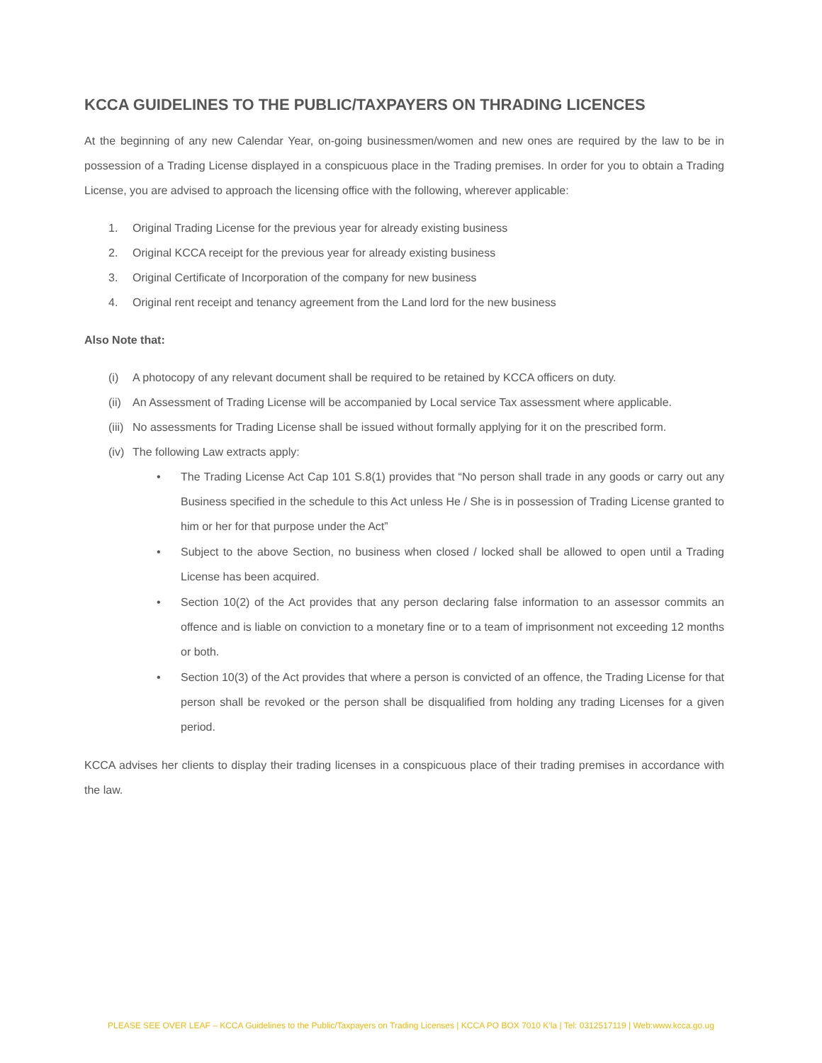KCCA GUIDELINES TO THE PUBLIC/TAXPAYERS ON THRADING LICENCES
At the beginning of any new Calendar Year, on-going businessmen/women and new ones are required by the law to be in possession of a Trading License displayed in a conspicuous place in the Trading premises. In order for you to obtain a Trading License, you are advised to approach the licensing office with the following, wherever applicable:
1. Original Trading License for the previous year for already existing business
2. Original KCCA receipt for the previous year for already existing business
3. Original Certificate of Incorporation of the company for new business
4. Original rent receipt and tenancy agreement from the Land lord for the new business
Also Note that:
(i) A photocopy of any relevant document shall be required to be retained by KCCA officers on duty.
(ii) An Assessment of Trading License will be accompanied by Local service Tax assessment where applicable.
(iii) No assessments for Trading License shall be issued without formally applying for it on the prescribed form.
(iv) The following Law extracts apply:
• The Trading License Act Cap 101 S.8(1) provides that “No person shall trade in any goods or carry out any Business specified in the schedule to this Act unless He / She is in possession of Trading License granted to him or her for that purpose under the Act”
• Subject to the above Section, no business when closed / locked shall be allowed to open until a Trading License has been acquired.
• Section 10(2) of the Act provides that any person declaring false information to an assessor commits an offence and is liable on conviction to a monetary fine or to a team of imprisonment not exceeding 12 months or both.
• Section 10(3) of the Act provides that where a person is convicted of an offence, the Trading License for that person shall be revoked or the person shall be disqualified from holding any trading Licenses for a given period.
KCCA advises her clients to display their trading licenses in a conspicuous place of their trading premises in accordance with the law.
PLEASE SEE OVER LEAF – KCCA Guidelines to the Public/Taxpayers on Trading Licenses | KCCA PO BOX 7010 K’la | Tel: 0312517119 | Web:www.kcca.go.ug